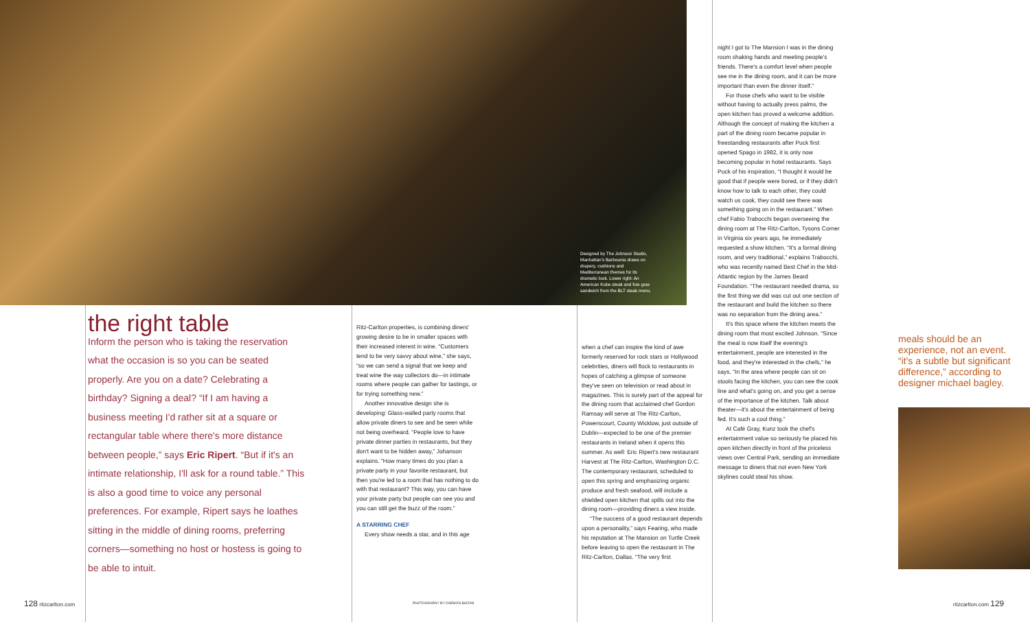Designed by The Johnson Studio, Manhattan's Barbounia draws on drapery, cushions and Mediterranean themes for its dramatic look. Lower right: An American Kobe steak and foie gras sandwich from the BLT steak menu.
the right table
Inform the person who is taking the reservation what the occasion is so you can be seated properly. Are you on a date? Celebrating a birthday? Signing a deal? “If I am having a business meeting I'd rather sit at a square or rectangular table where there's more distance between people,” says Eric Ripert. “But if it's an intimate relationship, I'll ask for a round table.” This is also a good time to voice any personal preferences. For example, Ripert says he loathes sitting in the middle of dining rooms, preferring corners—something no host or hostess is going to be able to intuit.
Ritz-Carlton properties, is combining diners' growing desire to be in smaller spaces with their increased interest in wine. “Customers tend to be very savvy about wine,” she says, “so we can send a signal that we keep and treat wine the way collectors do—in intimate rooms where people can gather for tastings, or for trying something new.”
Another innovative design she is developing: Glass-walled party rooms that allow private diners to see and be seen while not being overheard. “People love to have private dinner parties in restaurants, but they don't want to be hidden away,” Johanson explains. “How many times do you plan a private party in your favorite restaurant, but then you're led to a room that has nothing to do with that restaurant? This way, you can have your private party but people can see you and you can still get the buzz of the room.”
A STARRING CHEF
Every show needs a star, and in this age
when a chef can inspire the kind of awe formerly reserved for rock stars or Hollywood celebrities, diners will flock to restaurants in hopes of catching a glimpse of someone they've seen on television or read about in magazines. This is surely part of the appeal for the dining room that acclaimed chef Gordon Ramsay will serve at The Ritz-Carlton, Powerscourt, County Wicklow, just outside of Dublin—expected to be one of the premier restaurants in Ireland when it opens this summer. As well: Eric Ripert's new restaurant Harvest at The Ritz-Carlton, Washington D.C. The contemporary restaurant, scheduled to open this spring and emphasizing organic produce and fresh seafood, will include a shielded open kitchen that spills out into the dining room—providing diners a view inside.
“The success of a good restaurant depends upon a personality,” says Fearing, who made his reputation at The Mansion on Turtle Creek before leaving to open the restaurant in The Ritz-Carlton, Dallas. “The very first
night I got to The Mansion I was in the dining room shaking hands and meeting people's friends. There's a comfort level when people see me in the dining room, and it can be more important than even the dinner itself.”
For those chefs who want to be visible without having to actually press palms, the open kitchen has proved a welcome addition. Although the concept of making the kitchen a part of the dining room became popular in freestanding restaurants after Puck first opened Spago in 1982, it is only now becoming popular in hotel restaurants. Says Puck of his inspiration, “I thought it would be good that if people were bored, or if they didn't know how to talk to each other, they could watch us cook, they could see there was something going on in the restaurant.” When chef Fabio Trabocchi began overseeing the dining room at The Ritz-Carlton, Tysons Corner in Virginia six years ago, he immediately requested a show kitchen. “It's a formal dining room, and very traditional,” explains Trabocchi, who was recently named Best Chef in the Mid-Atlantic region by the James Beard Foundation. “The restaurant needed drama, so the first thing we did was cut out one section of the restaurant and build the kitchen so there was no separation from the dining area.”
It's this space where the kitchen meets the dining room that most excited Johnson. “Since the meal is now itself the evening's entertainment, people are interested in the food, and they're interested in the chefs,” he says. “In the area where people can sit on stools facing the kitchen, you can see the cook line and what's going on, and you get a sense of the importance of the kitchen. Talk about theater—it's about the entertainment of being fed. It's such a cool thing.”
At Café Gray, Kunz took the chef's entertainment value so seriously he placed his open kitchen directly in front of the priceless views over Central Park, sending an immediate message to diners that not even New York skylines could steal his show.
meals should be an experience, not an event. “it's a subtle but significant difference,” according to designer michael bagley.
128 ritzcarlton.com PHOTOGRAPHY BY DAEMON BAIZAN ritzcarlton.com 129